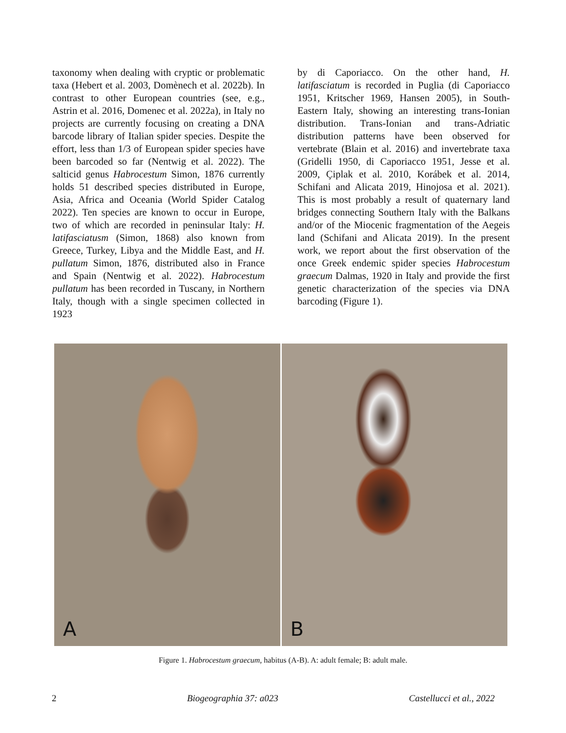taxonomy when dealing with cryptic or problematic taxa (Hebert et al. 2003, Domènech et al. 2022b). In contrast to other European countries (see, e.g., Astrin et al. 2016, Domenec et al. 2022a), in Italy no projects are currently focusing on creating a DNA barcode library of Italian spider species. Despite the effort, less than 1/3 of European spider species have been barcoded so far (Nentwig et al. 2022). The salticid genus Habrocestum Simon, 1876 currently holds 51 described species distributed in Europe, Asia, Africa and Oceania (World Spider Catalog 2022). Ten species are known to occur in Europe, two of which are recorded in peninsular Italy: H. latifasciatusm (Simon, 1868) also known from Greece, Turkey, Libya and the Middle East, and H. pullatum Simon, 1876, distributed also in France and Spain (Nentwig et al. 2022). Habrocestum pullatum has been recorded in Tuscany, in Northern Italy, though with a single specimen collected in 1923
by di Caporiacco. On the other hand, H. latifasciatum is recorded in Puglia (di Caporiacco 1951, Kritscher 1969, Hansen 2005), in South-Eastern Italy, showing an interesting trans-Ionian distribution. Trans-Ionian and trans-Adriatic distribution patterns have been observed for vertebrate (Blain et al. 2016) and invertebrate taxa (Gridelli 1950, di Caporiacco 1951, Jesse et al. 2009, Çiplak et al. 2010, Korábek et al. 2014, Schifani and Alicata 2019, Hinojosa et al. 2021). This is most probably a result of quaternary land bridges connecting Southern Italy with the Balkans and/or of the Miocenic fragmentation of the Aegeis land (Schifani and Alicata 2019). In the present work, we report about the first observation of the once Greek endemic spider species Habrocestum graecum Dalmas, 1920 in Italy and provide the first genetic characterization of the species via DNA barcoding (Figure 1).
A
B
Figure 1. Habrocestum graecum, habitus (A-B). A: adult female; B: adult male.
2 Biogeographia 37: a023 Castellucci et al., 2022